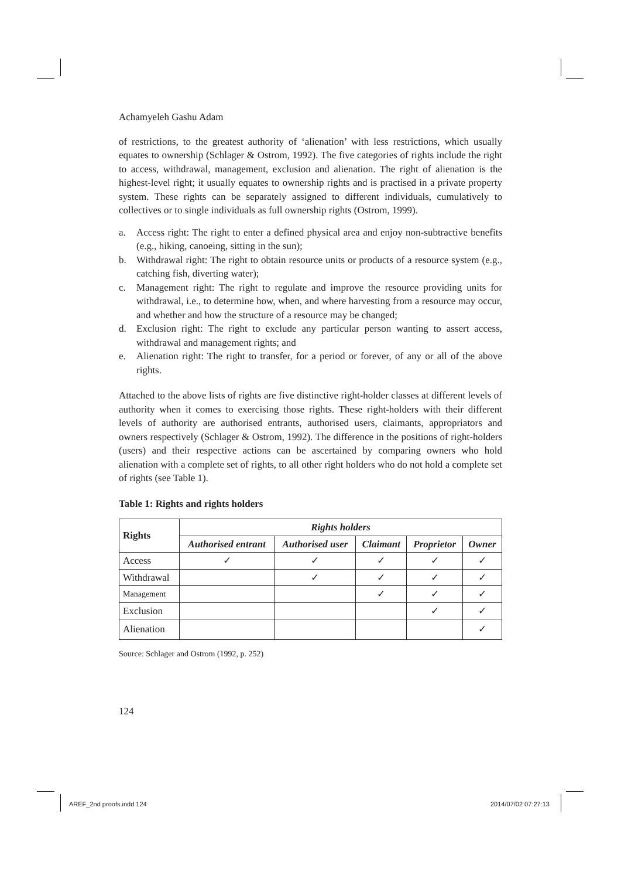Achamyeleh Gashu Adam
of restrictions, to the greatest authority of ‘alienation’ with less restrictions, which usually equates to ownership (Schlager & Ostrom, 1992). The five categories of rights include the right to access, withdrawal, management, exclusion and alienation. The right of alienation is the highest-level right; it usually equates to ownership rights and is practised in a private property system. These rights can be separately assigned to different individuals, cumulatively to collectives or to single individuals as full ownership rights (Ostrom, 1999).
a. Access right: The right to enter a defined physical area and enjoy non-subtractive benefits (e.g., hiking, canoeing, sitting in the sun);
b. Withdrawal right: The right to obtain resource units or products of a resource system (e.g., catching fish, diverting water);
c. Management right: The right to regulate and improve the resource providing units for withdrawal, i.e., to determine how, when, and where harvesting from a resource may occur, and whether and how the structure of a resource may be changed;
d. Exclusion right: The right to exclude any particular person wanting to assert access, withdrawal and management rights; and
e. Alienation right: The right to transfer, for a period or forever, of any or all of the above rights.
Attached to the above lists of rights are five distinctive right-holder classes at different levels of authority when it comes to exercising those rights. These right-holders with their different levels of authority are authorised entrants, authorised users, claimants, appropriators and owners respectively (Schlager & Ostrom, 1992). The difference in the positions of right-holders (users) and their respective actions can be ascertained by comparing owners who hold alienation with a complete set of rights, to all other right holders who do not hold a complete set of rights (see Table 1).
Table 1: Rights and rights holders
| Rights | Rights holders | | | | |
| --- | --- | --- | --- | --- | --- |
| | Authorised entrant | Authorised user | Claimant | Proprietor | Owner |
| Access | ✓ | ✓ | ✓ | ✓ | ✓ |
| Withdrawal | | ✓ | ✓ | ✓ | ✓ |
| Management | | | ✓ | ✓ | ✓ |
| Exclusion | | | | ✓ | ✓ |
| Alienation | | | | | ✓ |
Source: Schlager and Ostrom (1992, p. 252)
124
AREF_2nd proofs.indd 124 2014/07/02 07:27:13